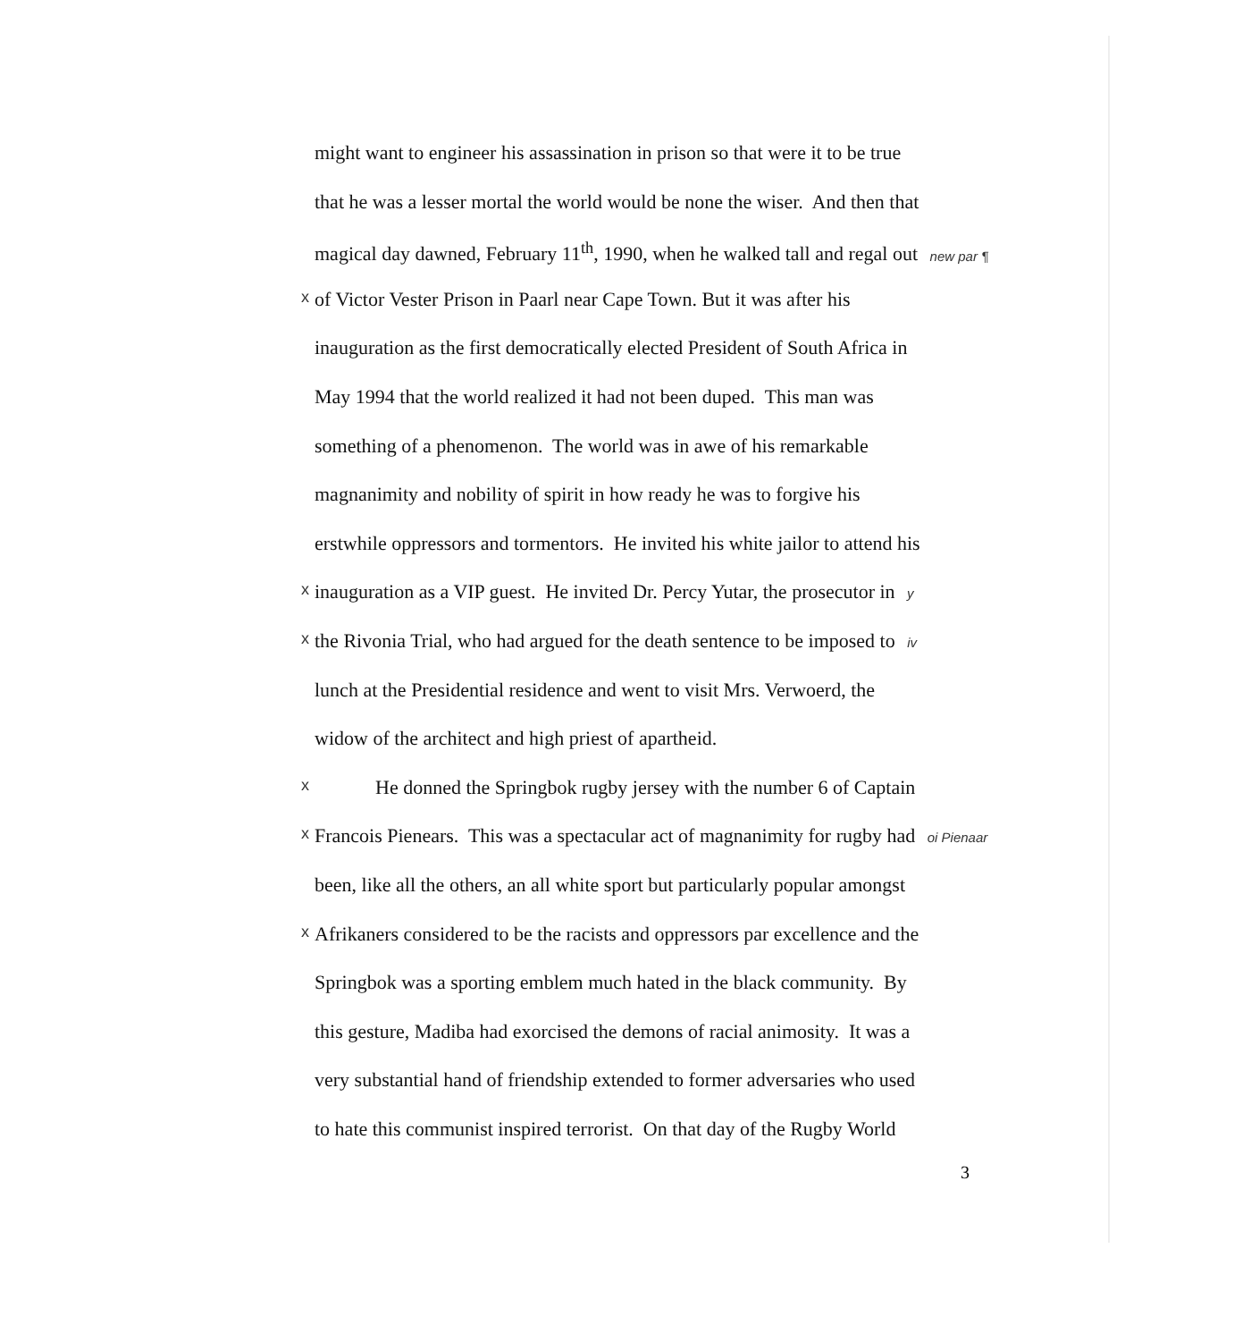might want to engineer his assassination in prison so that were it to be true
that he was a lesser mortal the world would be none the wiser. And then that
magical day dawned, February 11<sup>th</sup>, 1990, when he walked tall and regal out new par ¶
x
of Victor Vester Prison in Paarl near Cape Town. But it was after his
inauguration as the first democratically elected President of South Africa in
May 1994 that the world realized it had not been duped. This man was
something of a phenomenon. The world was in awe of his remarkable
magnanimity and nobility of spirit in how ready he was to forgive his
erstwhile oppressors and tormentors. He invited his white jailor to attend his
x
inauguration as a VIP guest. He invited Dr. Percy Yutar, the prosecutor in y
x
the Rivonia Trial, who had argued for the death sentence to be imposed to iv
lunch at the Presidential residence and went to visit Mrs. Verwoerd, the
widow of the architect and high priest of apartheid.
x
He donned the Springbok rugby jersey with the number 6 of Captain
x
Francois Pienears. This was a spectacular act of magnanimity for rugby had oi Pienaar
been, like all the others, an all white sport but particularly popular amongst
x
Afrikaners considered to be the racists and oppressors par excellence and the
Springbok was a sporting emblem much hated in the black community. By
this gesture, Madiba had exorcised the demons of racial animosity. It was a
very substantial hand of friendship extended to former adversaries who used
to hate this communist inspired terrorist. On that day of the Rugby World
3